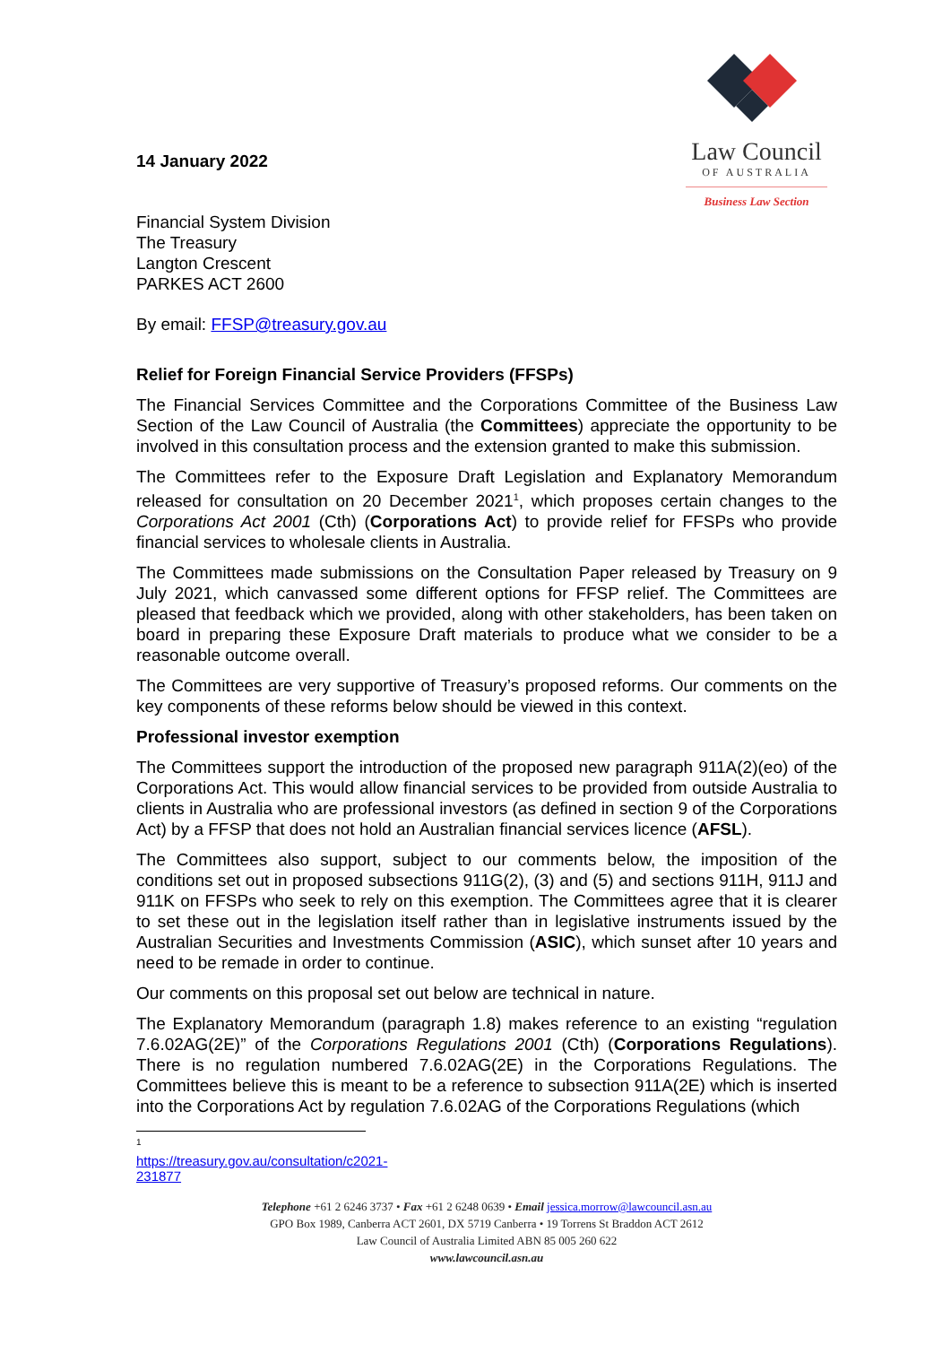Law Council
OF AUSTRALIA
Business Law Section
14 January 2022
Financial System Division
The Treasury
Langton Crescent
PARKES ACT 2600
By email: FFSP@treasury.gov.au
Relief for Foreign Financial Service Providers (FFSPs)
The Financial Services Committee and the Corporations Committee of the Business Law Section of the Law Council of Australia (the Committees) appreciate the opportunity to be involved in this consultation process and the extension granted to make this submission.
The Committees refer to the Exposure Draft Legislation and Explanatory Memorandum released for consultation on 20 December 2021<sup>1</sup>, which proposes certain changes to the Corporations Act 2001 (Cth) (Corporations Act) to provide relief for FFSPs who provide financial services to wholesale clients in Australia.
The Committees made submissions on the Consultation Paper released by Treasury on 9 July 2021, which canvassed some different options for FFSP relief. The Committees are pleased that feedback which we provided, along with other stakeholders, has been taken on board in preparing these Exposure Draft materials to produce what we consider to be a reasonable outcome overall.
The Committees are very supportive of Treasury’s proposed reforms. Our comments on the key components of these reforms below should be viewed in this context.
Professional investor exemption
The Committees support the introduction of the proposed new paragraph 911A(2)(eo) of the Corporations Act. This would allow financial services to be provided from outside Australia to clients in Australia who are professional investors (as defined in section 9 of the Corporations Act) by a FFSP that does not hold an Australian financial services licence (AFSL).
The Committees also support, subject to our comments below, the imposition of the conditions set out in proposed subsections 911G(2), (3) and (5) and sections 911H, 911J and 911K on FFSPs who seek to rely on this exemption. The Committees agree that it is clearer to set these out in the legislation itself rather than in legislative instruments issued by the Australian Securities and Investments Commission (ASIC), which sunset after 10 years and need to be remade in order to continue.
Our comments on this proposal set out below are technical in nature.
The Explanatory Memorandum (paragraph 1.8) makes reference to an existing “regulation 7.6.02AG(2E)” of the Corporations Regulations 2001 (Cth) (Corporations Regulations). There is no regulation numbered 7.6.02AG(2E) in the Corporations Regulations. The Committees believe this is meant to be a reference to subsection 911A(2E) which is inserted into the Corporations Act by regulation 7.6.02AG of the Corporations Regulations (which
<sup>1</sup> https://treasury.gov.au/consultation/c2021-231877
Telephone +61 2 6246 3737 • Fax +61 2 6248 0639 • Email jessica.morrow@lawcouncil.asn.au
GPO Box 1989, Canberra ACT 2601, DX 5719 Canberra • 19 Torrens St Braddon ACT 2612
Law Council of Australia Limited ABN 85 005 260 622
www.lawcouncil.asn.au